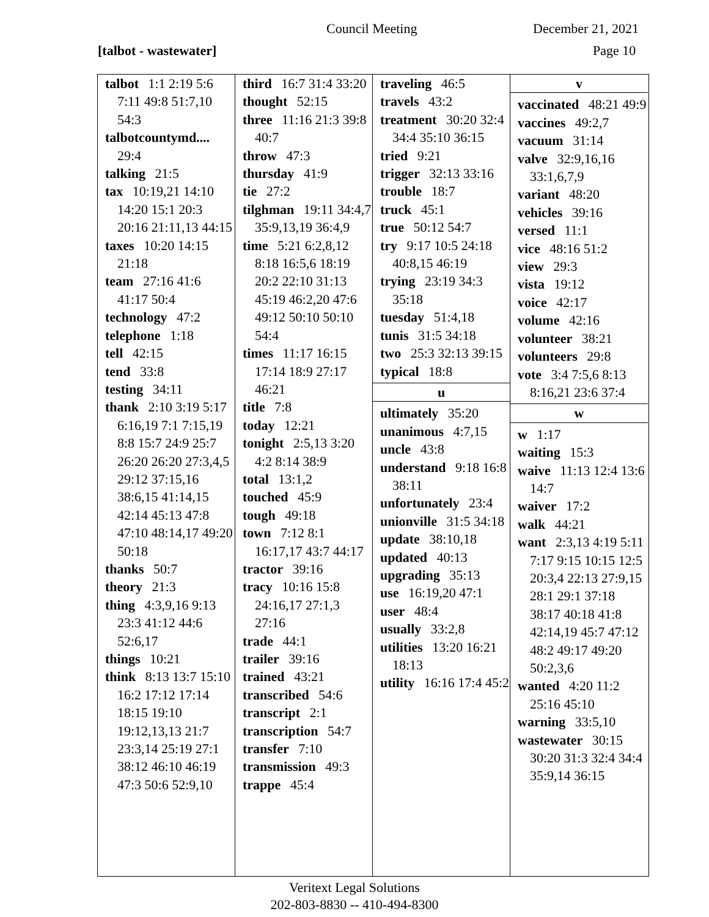Council Meeting December 21, 2021
[talbot - wastewater] Page 10
talbot 1:1 2:19 5:6 7:11 49:8 51:7,10 54:3
talbotcountymd.... 29:4
talking 21:5
tax 10:19,21 14:10 14:20 15:1 20:3 20:16 21:11,13 44:15
taxes 10:20 14:15 21:18
team 27:16 41:6 41:17 50:4
technology 47:2
telephone 1:18
tell 42:15
tend 33:8
testing 34:11
thank 2:10 3:19 5:17 6:16,19 7:1 7:15,19 8:8 15:7 24:9 25:7 26:20 26:20 27:3,4,5 29:12 37:15,16 38:6,15 41:14,15 42:14 45:13 47:8 47:10 48:14,17 49:20 50:18
thanks 50:7
theory 21:3
thing 4:3,9,16 9:13 23:3 41:12 44:6 52:6,17
things 10:21
think 8:13 13:7 15:10 16:2 17:12 17:14 18:15 19:10 19:12,13,13 21:7 23:3,14 25:19 27:1 38:12 46:10 46:19 47:3 50:6 52:9,10
third 16:7 31:4 33:20
thought 52:15
three 11:16 21:3 39:8 40:7
throw 47:3
thursday 41:9
tie 27:2
tilghman 19:11 34:4,7 35:9,13,19 36:4,9
time 5:21 6:2,8,12 8:18 16:5,6 18:19 20:2 22:10 31:13 45:19 46:2,20 47:6 49:12 50:10 50:10 54:4
times 11:17 16:15 17:14 18:9 27:17 46:21
title 7:8
today 12:21
tonight 2:5,13 3:20 4:2 8:14 38:9
total 13:1,2
touched 45:9
tough 49:18
town 7:12 8:1 16:17,17 43:7 44:17
tractor 39:16
tracy 10:16 15:8 24:16,17 27:1,3 27:16
trade 44:1
trailer 39:16
trained 43:21
transcribed 54:6
transcript 2:1
transcription 54:7
transfer 7:10
transmission 49:3
trappe 45:4
traveling 46:5
travels 43:2
treatment 30:20 32:4 34:4 35:10 36:15
tried 9:21
trigger 32:13 33:16
trouble 18:7
truck 45:1
true 50:12 54:7
try 9:17 10:5 24:18 40:8,15 46:19
trying 23:19 34:3 35:18
tuesday 51:4,18
tunis 31:5 34:18
two 25:3 32:13 39:15
typical 18:8
u
ultimately 35:20
unanimous 4:7,15
uncle 43:8
understand 9:18 16:8 38:11
unfortunately 23:4
unionville 31:5 34:18
update 38:10,18
updated 40:13
upgrading 35:13
use 16:19,20 47:1
user 48:4
usually 33:2,8
utilities 13:20 16:21 18:13
utility 16:16 17:4 45:2
v
vaccinated 48:21 49:9
vaccines 49:2,7
vacuum 31:14
valve 32:9,16,16 33:1,6,7,9
variant 48:20
vehicles 39:16
versed 11:1
vice 48:16 51:2
view 29:3
vista 19:12
voice 42:17
volume 42:16
volunteer 38:21
volunteers 29:8
vote 3:4 7:5,6 8:13 8:16,21 23:6 37:4
w
w 1:17
waiting 15:3
waive 11:13 12:4 13:6 14:7
waiver 17:2
walk 44:21
want 2:3,13 4:19 5:11 7:17 9:15 10:15 12:5 20:3,4 22:13 27:9,15 28:1 29:1 37:18 38:17 40:18 41:8 42:14,19 45:7 47:12 48:2 49:17 49:20 50:2,3,6
wanted 4:20 11:2 25:16 45:10
warning 33:5,10
wastewater 30:15 30:20 31:3 32:4 34:4 35:9,14 36:15
Veritext Legal Solutions
202-803-8830 -- 410-494-8300